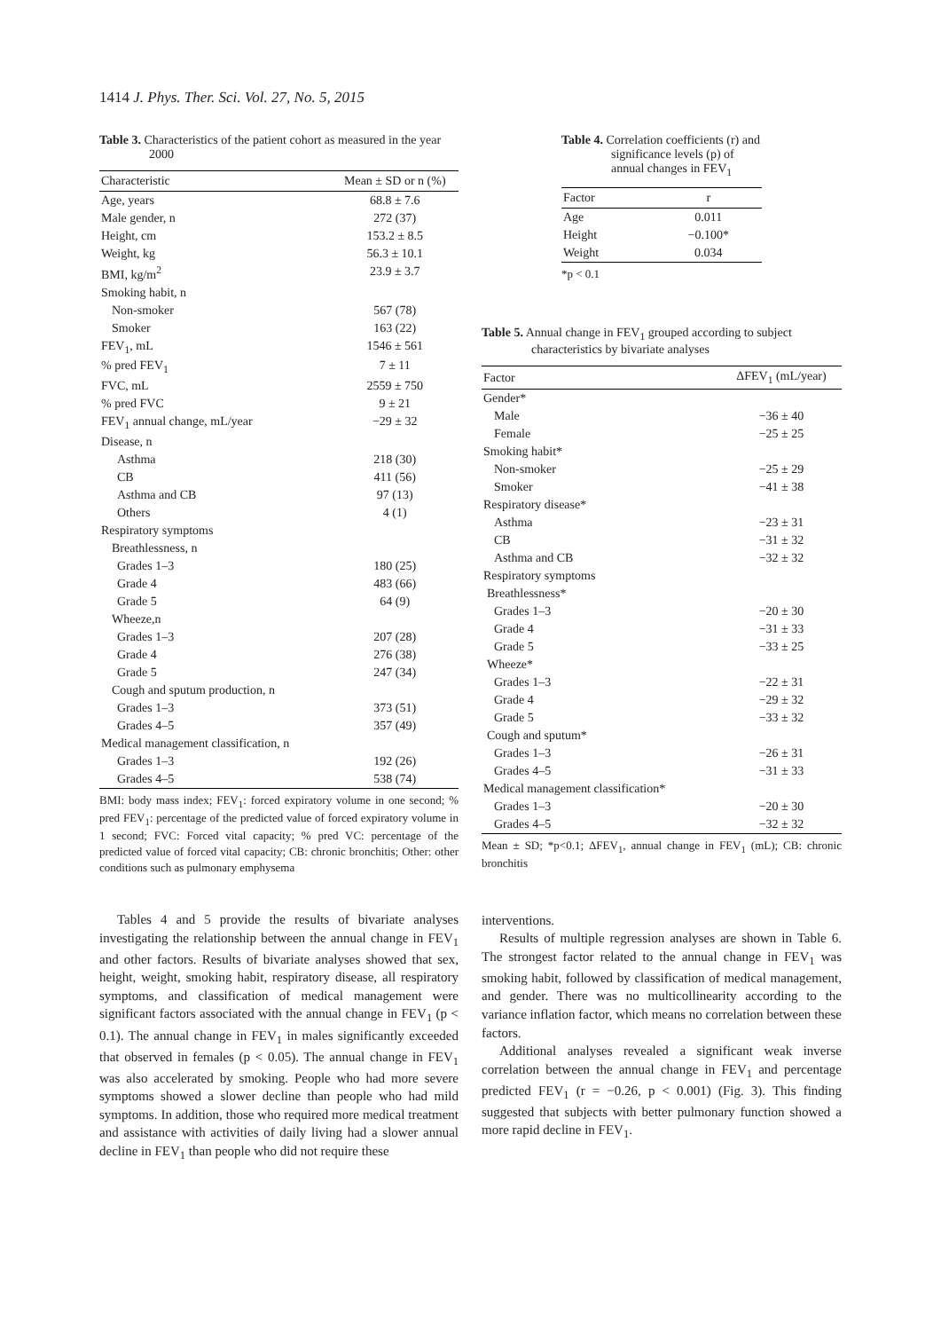1414 J. Phys. Ther. Sci. Vol. 27, No. 5, 2015
Table 3. Characteristics of the patient cohort as measured in the year 2000
| Characteristic | Mean ± SD or n (%) |
| --- | --- |
| Age, years | 68.8 ± 7.6 |
| Male gender, n | 272 (37) |
| Height, cm | 153.2 ± 8.5 |
| Weight, kg | 56.3 ± 10.1 |
| BMI, kg/m<sup>2</sup> | 23.9 ± 3.7 |
| Smoking habit, n | |
| Non-smoker | 567 (78) |
| Smoker | 163 (22) |
| FEV<sub>1</sub>, mL | 1546 ± 561 |
| % pred FEV<sub>1</sub> | 7 ± 11 |
| FVC, mL | 2559 ± 750 |
| % pred FVC | 9 ± 21 |
| FEV<sub>1</sub> annual change, mL/year | −29 ± 32 |
| Disease, n | |
| Asthma | 218 (30) |
| CB | 411 (56) |
| Asthma and CB | 97 (13) |
| Others | 4 (1) |
| Respiratory symptoms | |
| Breathlessness, n | |
| Grades 1–3 | 180 (25) |
| Grade 4 | 483 (66) |
| Grade 5 | 64 (9) |
| Wheeze,n | |
| Grades 1–3 | 207 (28) |
| Grade 4 | 276 (38) |
| Grade 5 | 247 (34) |
| Cough and sputum production, n | |
| Grades 1–3 | 373 (51) |
| Grades 4–5 | 357 (49) |
| Medical management classification, n | |
| Grades 1–3 | 192 (26) |
| Grades 4–5 | 538 (74) |
BMI: body mass index; FEV<sub>1</sub>: forced expiratory volume in one second; % pred FEV<sub>1</sub>: percentage of the predicted value of forced expiratory volume in 1 second; FVC: Forced vital capacity; % pred VC: percentage of the predicted value of forced vital capacity; CB: chronic bronchitis; Other: other conditions such as pulmonary emphysema
Tables 4 and 5 provide the results of bivariate analyses investigating the relationship between the annual change in FEV<sub>1</sub> and other factors. Results of bivariate analyses showed that sex, height, weight, smoking habit, respiratory disease, all respiratory symptoms, and classification of medical management were significant factors associated with the annual change in FEV<sub>1</sub> (p < 0.1). The annual change in FEV<sub>1</sub> in males significantly exceeded that observed in females (p < 0.05). The annual change in FEV<sub>1</sub> was also accelerated by smoking. People who had more severe symptoms showed a slower decline than people who had mild symptoms. In addition, those who required more medical treatment and assistance with activities of daily living had a slower annual decline in FEV<sub>1</sub> than people who did not require these
Table 4. Correlation coefficients (r) and significance levels (p) of annual changes in FEV<sub>1</sub>
| Factor | r |
| --- | --- |
| Age | 0.011 |
| Height | −0.100* |
| Weight | 0.034 |
*p < 0.1
Table 5. Annual change in FEV<sub>1</sub> grouped according to subject characteristics by bivariate analyses
| Factor | ΔFEV<sub>1</sub> (mL/year) |
| --- | --- |
| Gender* | |
| Male | −36 ± 40 |
| Female | −25 ± 25 |
| Smoking habit* | |
| Non-smoker | −25 ± 29 |
| Smoker | −41 ± 38 |
| Respiratory disease* | |
| Asthma | −23 ± 31 |
| CB | −31 ± 32 |
| Asthma and CB | −32 ± 32 |
| Respiratory symptoms | |
| Breathlessness* | |
| Grades 1–3 | −20 ± 30 |
| Grade 4 | −31 ± 33 |
| Grade 5 | −33 ± 25 |
| Wheeze* | |
| Grades 1–3 | −22 ± 31 |
| Grade 4 | −29 ± 32 |
| Grade 5 | −33 ± 32 |
| Cough and sputum* | |
| Grades 1–3 | −26 ± 31 |
| Grades 4–5 | −31 ± 33 |
| Medical management classification* | |
| Grades 1–3 | −20 ± 30 |
| Grades 4–5 | −32 ± 32 |
Mean ± SD; *p<0.1; ΔFEV<sub>1</sub>, annual change in FEV<sub>1</sub> (mL); CB: chronic bronchitis
interventions.
Results of multiple regression analyses are shown in Table 6. The strongest factor related to the annual change in FEV<sub>1</sub> was smoking habit, followed by classification of medical management, and gender. There was no multicollinearity according to the variance inflation factor, which means no correlation between these factors.
Additional analyses revealed a significant weak inverse correlation between the annual change in FEV<sub>1</sub> and percentage predicted FEV<sub>1</sub> (r = −0.26, p < 0.001) (Fig. 3). This finding suggested that subjects with better pulmonary function showed a more rapid decline in FEV<sub>1</sub>.